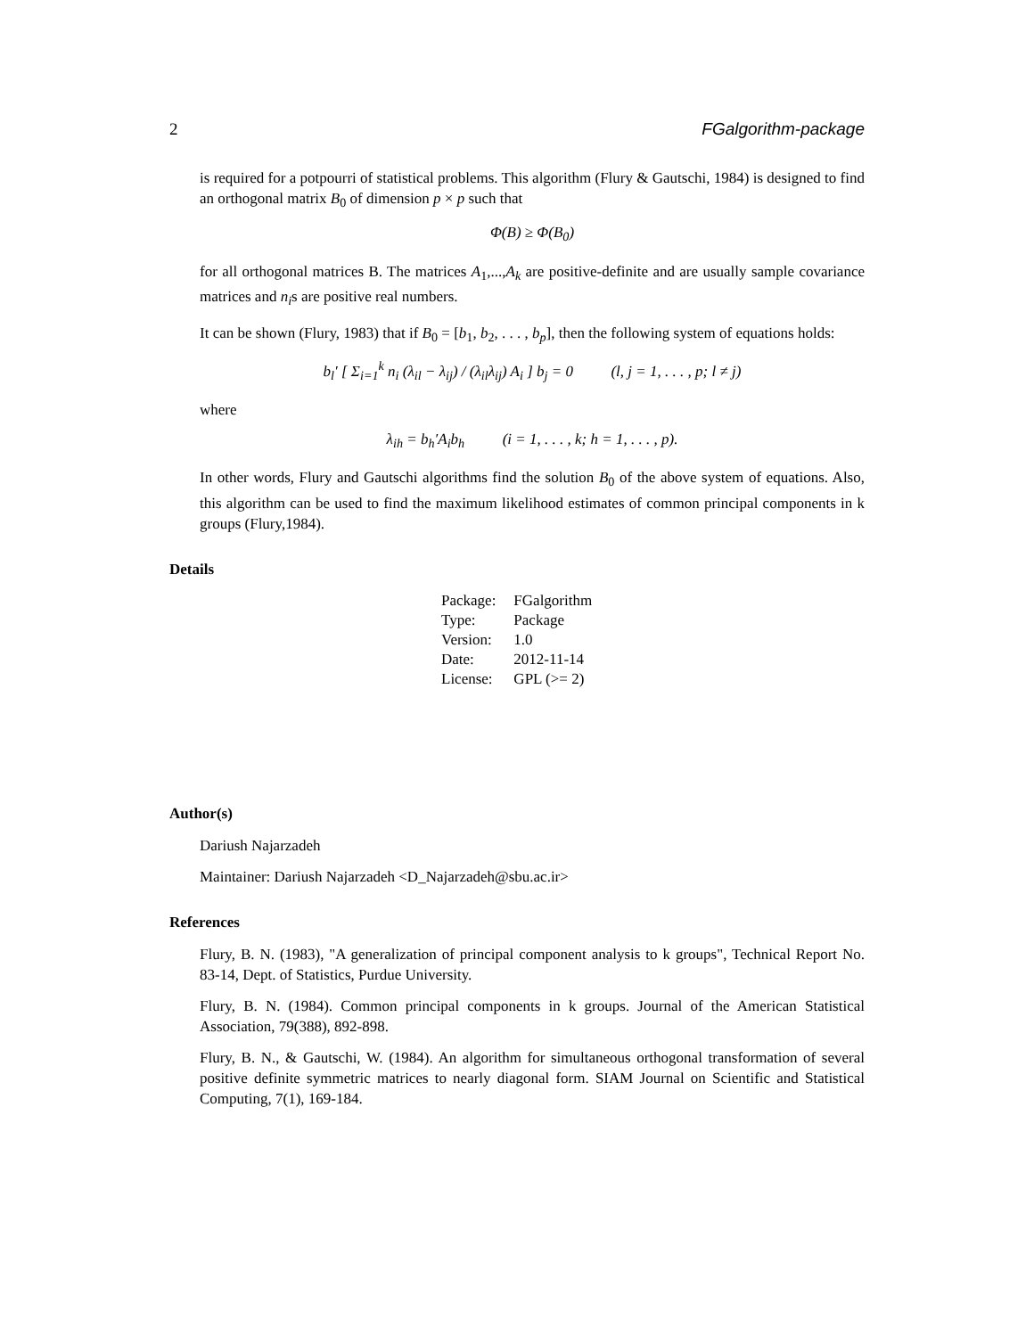2 FGalgorithm-package
is required for a potpourri of statistical problems. This algorithm (Flury & Gautschi, 1984) is designed to find an orthogonal matrix B<sub>0</sub> of dimension p × p such that
Φ(B) ≥ Φ(B<sub>0</sub>)
for all orthogonal matrices B. The matrices A<sub>1</sub>,...,A<sub>k</sub> are positive-definite and are usually sample covariance matrices and n<sub>i</sub>s are positive real numbers.
It can be shown (Flury, 1983) that if B<sub>0</sub> = [b<sub>1</sub>, b<sub>2</sub>, . . . , b<sub>p</sub>], then the following system of equations holds:
b<sub>l</sub>′ [ Σ<sub>i=1</sub><sup>k</sup> n<sub>i</sub> (λ<sub>il</sub> − λ<sub>ij</sub>) / (λ<sub>il</sub>λ<sub>ij</sub>) A<sub>i</sub> ] b<sub>j</sub> = 0 (l, j = 1, . . . , p; l ≠ j)
where
λ<sub>ih</sub> = b<sub>h</sub>′A<sub>i</sub>b<sub>h</sub> (i = 1, . . . , k; h = 1, . . . , p).
In other words, Flury and Gautschi algorithms find the solution B<sub>0</sub> of the above system of equations. Also, this algorithm can be used to find the maximum likelihood estimates of common principal components in k groups (Flury,1984).
Details
| Package: | FGalgorithm |
| Type: | Package |
| Version: | 1.0 |
| Date: | 2012-11-14 |
| License: | GPL (>= 2) |
Author(s)
Dariush Najarzadeh
Maintainer: Dariush Najarzadeh <D_Najarzadeh@sbu.ac.ir>
References
Flury, B. N. (1983), "A generalization of principal component analysis to k groups", Technical Report No. 83-14, Dept. of Statistics, Purdue University.
Flury, B. N. (1984). Common principal components in k groups. Journal of the American Statistical Association, 79(388), 892-898.
Flury, B. N., & Gautschi, W. (1984). An algorithm for simultaneous orthogonal transformation of several positive definite symmetric matrices to nearly diagonal form. SIAM Journal on Scientific and Statistical Computing, 7(1), 169-184.